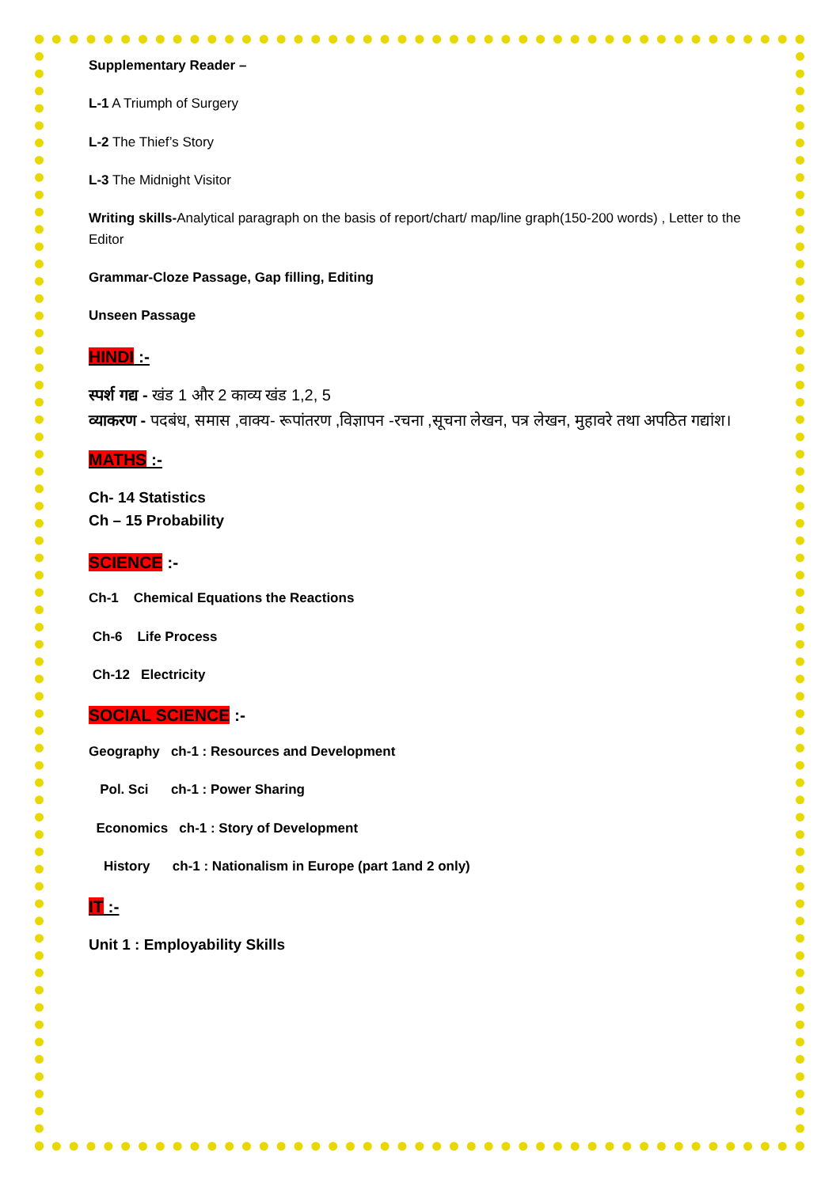Supplementary Reader –
L-1 A Triumph of Surgery
L-2 The Thief’s Story
L-3 The Midnight Visitor
Writing skills-Analytical paragraph on the basis of report/chart/ map/line graph(150-200 words) , Letter to the Editor
Grammar-Cloze Passage, Gap filling, Editing
Unseen Passage
HINDI :-
स्पर्श गद्य - खंड 1 और 2 काव्य खंड 1,2, 5
व्याकरण - पदबंध, समास ,वाक्य- रूपांतरण ,विज्ञापन -रचना ,सूचना लेखन, पत्र लेखन, मुहावरे तथा अपठित गद्यांश।
MATHS :-
Ch- 14 Statistics
Ch – 15 Probability
SCIENCE :-
Ch-1 Chemical Equations the Reactions
Ch-6 Life Process
Ch-12 Electricity
SOCIAL SCIENCE :-
Geography ch-1 : Resources and Development
Pol. Sci ch-1 : Power Sharing
Economics ch-1 : Story of Development
History ch-1 : Nationalism in Europe (part 1and 2 only)
IT :-
Unit 1 : Employability Skills